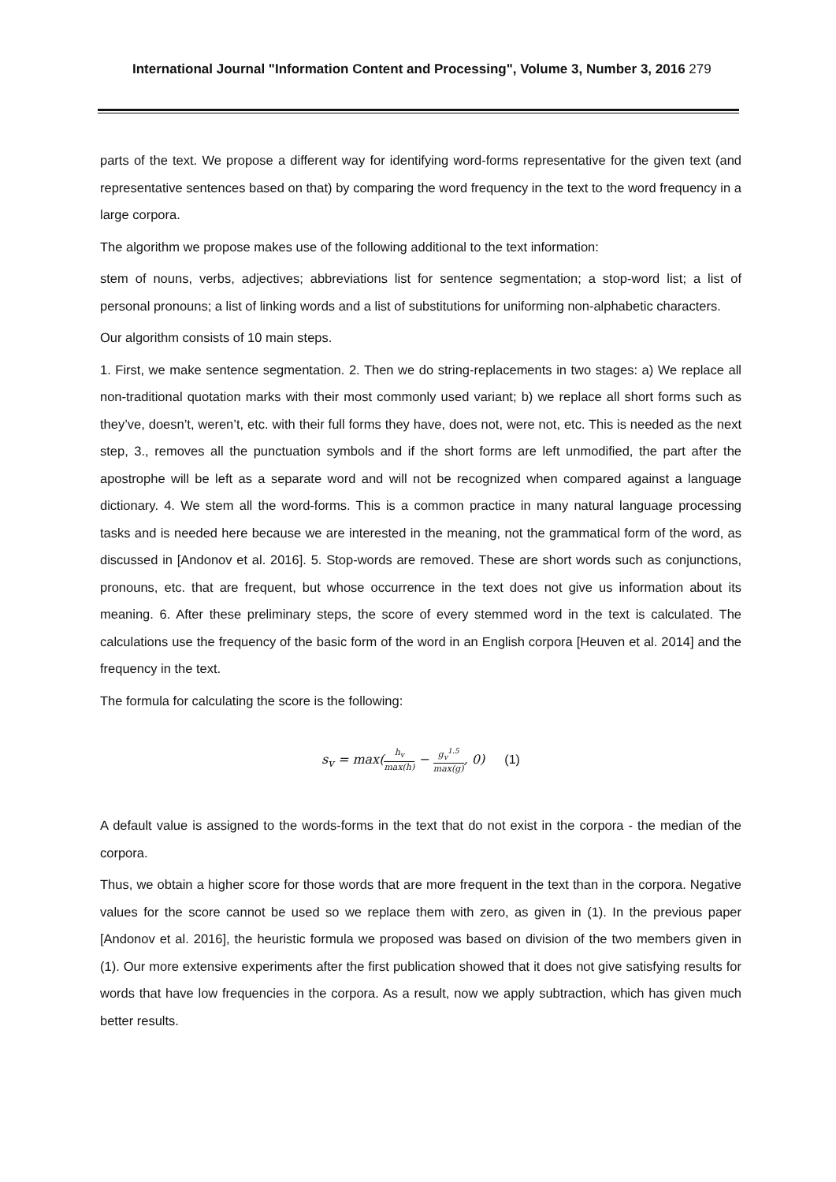International Journal "Information Content and Processing", Volume 3, Number 3, 2016 279
parts of the text. We propose a different way for identifying word-forms representative for the given text (and representative sentences based on that) by comparing the word frequency in the text to the word frequency in a large corpora.
The algorithm we propose makes use of the following additional to the text information:
stem of nouns, verbs, adjectives; abbreviations list for sentence segmentation; a stop-word list; a list of personal pronouns; a list of linking words and a list of substitutions for uniforming non-alphabetic characters.
Our algorithm consists of 10 main steps.
1. First, we make sentence segmentation. 2. Then we do string-replacements in two stages: a) We replace all non-traditional quotation marks with their most commonly used variant; b) we replace all short forms such as they’ve, doesn’t, weren’t, etc. with their full forms they have, does not, were not, etc. This is needed as the next step, 3., removes all the punctuation symbols and if the short forms are left unmodified, the part after the apostrophe will be left as a separate word and will not be recognized when compared against a language dictionary. 4. We stem all the word-forms. This is a common practice in many natural language processing tasks and is needed here because we are interested in the meaning, not the grammatical form of the word, as discussed in [Andonov et al. 2016]. 5. Stop-words are removed. These are short words such as conjunctions, pronouns, etc. that are frequent, but whose occurrence in the text does not give us information about its meaning. 6. After these preliminary steps, the score of every stemmed word in the text is calculated. The calculations use the frequency of the basic form of the word in an English corpora [Heuven et al. 2014] and the frequency in the text.
The formula for calculating the score is the following:
s<sub>v</sub> = max(h<sub>v</sub> max(h) − g<sub>v</sub><sup>1.5</sup> max(g), 0) (1)
A default value is assigned to the words-forms in the text that do not exist in the corpora - the median of the corpora.
Thus, we obtain a higher score for those words that are more frequent in the text than in the corpora. Negative values for the score cannot be used so we replace them with zero, as given in (1). In the previous paper [Andonov et al. 2016], the heuristic formula we proposed was based on division of the two members given in (1). Our more extensive experiments after the first publication showed that it does not give satisfying results for words that have low frequencies in the corpora. As a result, now we apply subtraction, which has given much better results.